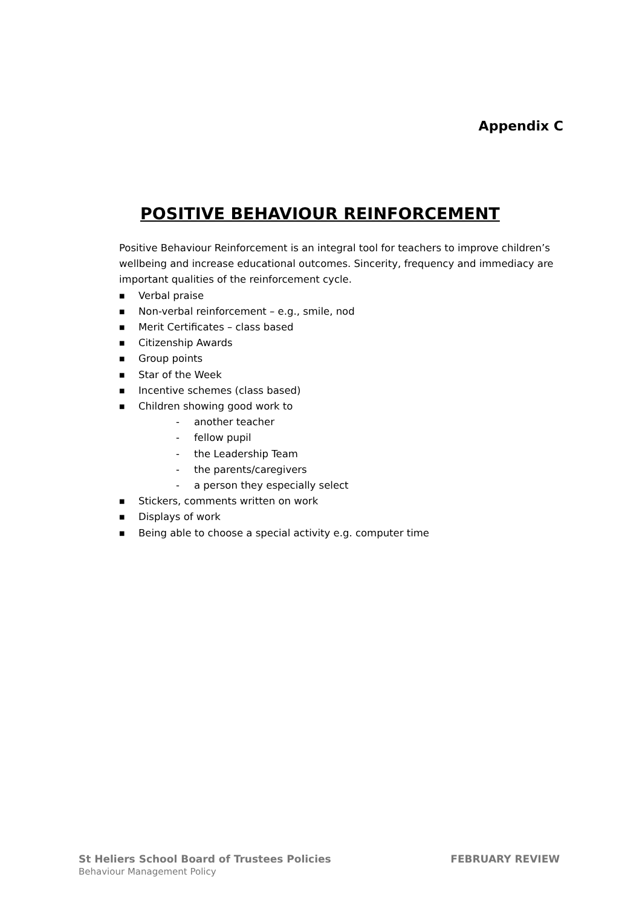Appendix C
POSITIVE BEHAVIOUR REINFORCEMENT
Positive Behaviour Reinforcement is an integral tool for teachers to improve children’s wellbeing and increase educational outcomes. Sincerity, frequency and immediacy are important qualities of the reinforcement cycle.
■ Verbal praise
■ Non-verbal reinforcement – e.g., smile, nod
■ Merit Certificates – class based
■ Citizenship Awards
■ Group points
■ Star of the Week
■ Incentive schemes (class based)
■ Children showing good work to
- another teacher
- fellow pupil
- the Leadership Team
- the parents/caregivers
- a person they especially select
■ Stickers, comments written on work
■ Displays of work
■ Being able to choose a special activity e.g. computer time
St Heliers School Board of Trustees Policies FEBRUARY REVIEW
Behaviour Management Policy